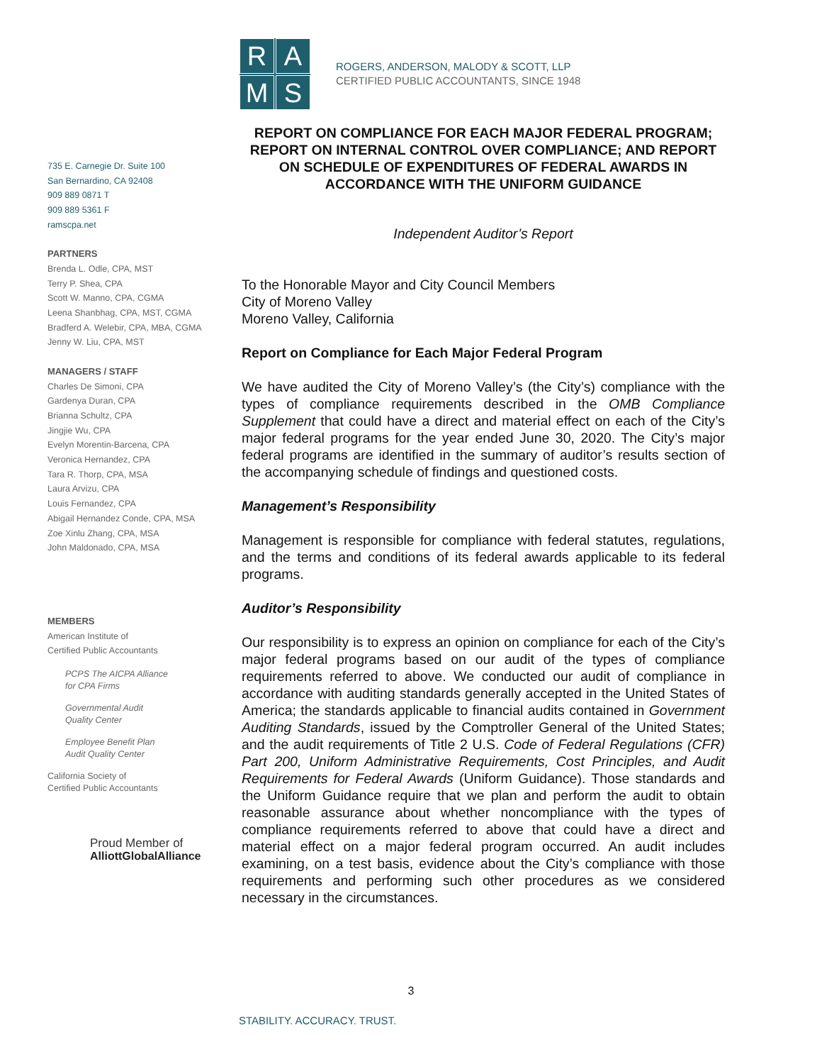RAMS
ROGERS, ANDERSON, MALODY & SCOTT, LLP
CERTIFIED PUBLIC ACCOUNTANTS, SINCE 1948
735 E. Carnegie Dr. Suite 100
San Bernardino, CA 92408
909 889 0871 T
909 889 5361 F
ramscpa.net
PARTNERS
Brenda L. Odle, CPA, MST
Terry P. Shea, CPA
Scott W. Manno, CPA, CGMA
Leena Shanbhag, CPA, MST, CGMA
Bradferd A. Welebir, CPA, MBA, CGMA
Jenny W. Liu, CPA, MST
MANAGERS / STAFF
Charles De Simoni, CPA
Gardenya Duran, CPA
Brianna Schultz, CPA
Jingjie Wu, CPA
Evelyn Morentin-Barcena, CPA
Veronica Hernandez, CPA
Tara R. Thorp, CPA, MSA
Laura Arvizu, CPA
Louis Fernandez, CPA
Abigail Hernandez Conde, CPA, MSA
Zoe Xinlu Zhang, CPA, MSA
John Maldonado, CPA, MSA
MEMBERS
American Institute of
Certified Public Accountants
PCPS The AICPA Alliance
for CPA Firms
Governmental Audit
Quality Center
Employee Benefit Plan
Audit Quality Center
California Society of
Certified Public Accountants
Proud Member of
AlliottGlobalAlliance
REPORT ON COMPLIANCE FOR EACH MAJOR FEDERAL PROGRAM; REPORT ON INTERNAL CONTROL OVER COMPLIANCE; AND REPORT ON SCHEDULE OF EXPENDITURES OF FEDERAL AWARDS IN ACCORDANCE WITH THE UNIFORM GUIDANCE
Independent Auditor’s Report
To the Honorable Mayor and City Council Members
City of Moreno Valley
Moreno Valley, California
Report on Compliance for Each Major Federal Program
We have audited the City of Moreno Valley’s (the City’s) compliance with the types of compliance requirements described in the OMB Compliance Supplement that could have a direct and material effect on each of the City’s major federal programs for the year ended June 30, 2020. The City’s major federal programs are identified in the summary of auditor’s results section of the accompanying schedule of findings and questioned costs.
Management’s Responsibility
Management is responsible for compliance with federal statutes, regulations, and the terms and conditions of its federal awards applicable to its federal programs.
Auditor’s Responsibility
Our responsibility is to express an opinion on compliance for each of the City’s major federal programs based on our audit of the types of compliance requirements referred to above. We conducted our audit of compliance in accordance with auditing standards generally accepted in the United States of America; the standards applicable to financial audits contained in Government Auditing Standards, issued by the Comptroller General of the United States; and the audit requirements of Title 2 U.S. Code of Federal Regulations (CFR) Part 200, Uniform Administrative Requirements, Cost Principles, and Audit Requirements for Federal Awards (Uniform Guidance). Those standards and the Uniform Guidance require that we plan and perform the audit to obtain reasonable assurance about whether noncompliance with the types of compliance requirements referred to above that could have a direct and material effect on a major federal program occurred. An audit includes examining, on a test basis, evidence about the City’s compliance with those requirements and performing such other procedures as we considered necessary in the circumstances.
3
STABILITY. ACCURACY. TRUST.